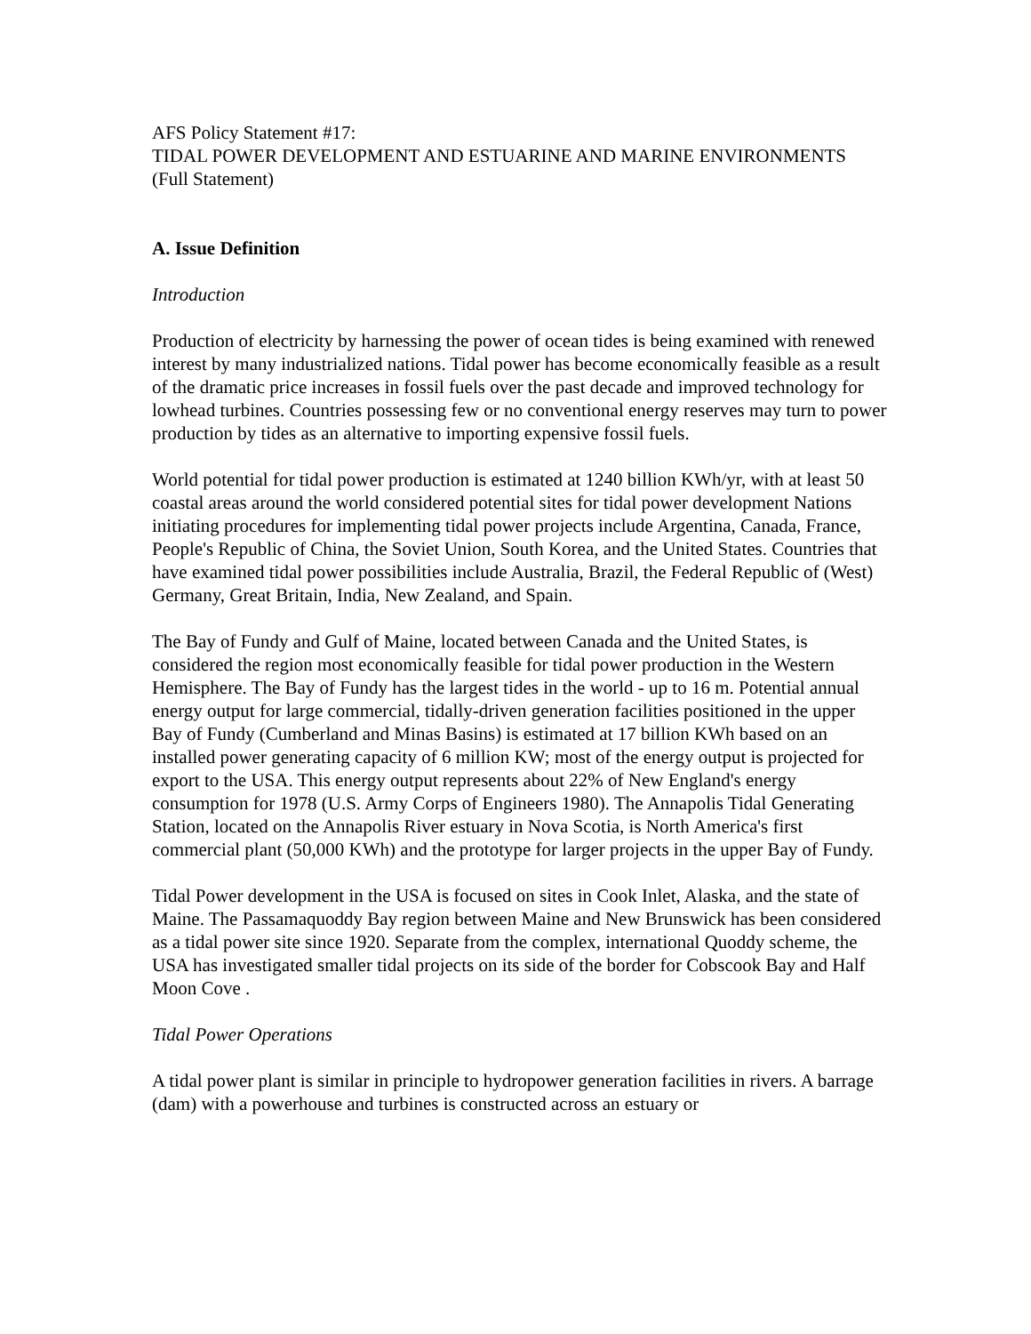AFS Policy Statement #17:
TIDAL POWER DEVELOPMENT AND ESTUARINE AND MARINE ENVIRONMENTS
(Full Statement)
A. Issue Definition
Introduction
Production of electricity by harnessing the power of ocean tides is being examined with renewed interest by many industrialized nations. Tidal power has become economically feasible as a result of the dramatic price increases in fossil fuels over the past decade and improved technology for lowhead turbines. Countries possessing few or no conventional energy reserves may turn to power production by tides as an alternative to importing expensive fossil fuels.
World potential for tidal power production is estimated at 1240 billion KWh/yr, with at least 50 coastal areas around the world considered potential sites for tidal power development Nations initiating procedures for implementing tidal power projects include Argentina, Canada, France, People's Republic of China, the Soviet Union, South Korea, and the United States. Countries that have examined tidal power possibilities include Australia, Brazil, the Federal Republic of (West) Germany, Great Britain, India, New Zealand, and Spain.
The Bay of Fundy and Gulf of Maine, located between Canada and the United States, is considered the region most economically feasible for tidal power production in the Western Hemisphere. The Bay of Fundy has the largest tides in the world - up to 16 m. Potential annual energy output for large commercial, tidally-driven generation facilities positioned in the upper Bay of Fundy (Cumberland and Minas Basins) is estimated at 17 billion KWh based on an installed power generating capacity of 6 million KW; most of the energy output is projected for export to the USA. This energy output represents about 22% of New England's energy consumption for 1978 (U.S. Army Corps of Engineers 1980). The Annapolis Tidal Generating Station, located on the Annapolis River estuary in Nova Scotia, is North America's first commercial plant (50,000 KWh) and the prototype for larger projects in the upper Bay of Fundy.
Tidal Power development in the USA is focused on sites in Cook Inlet, Alaska, and the state of Maine. The Passamaquoddy Bay region between Maine and New Brunswick has been considered as a tidal power site since 1920. Separate from the complex, international Quoddy scheme, the USA has investigated smaller tidal projects on its side of the border for Cobscook Bay and Half Moon Cove .
Tidal Power Operations
A tidal power plant is similar in principle to hydropower generation facilities in rivers. A barrage (dam) with a powerhouse and turbines is constructed across an estuary or